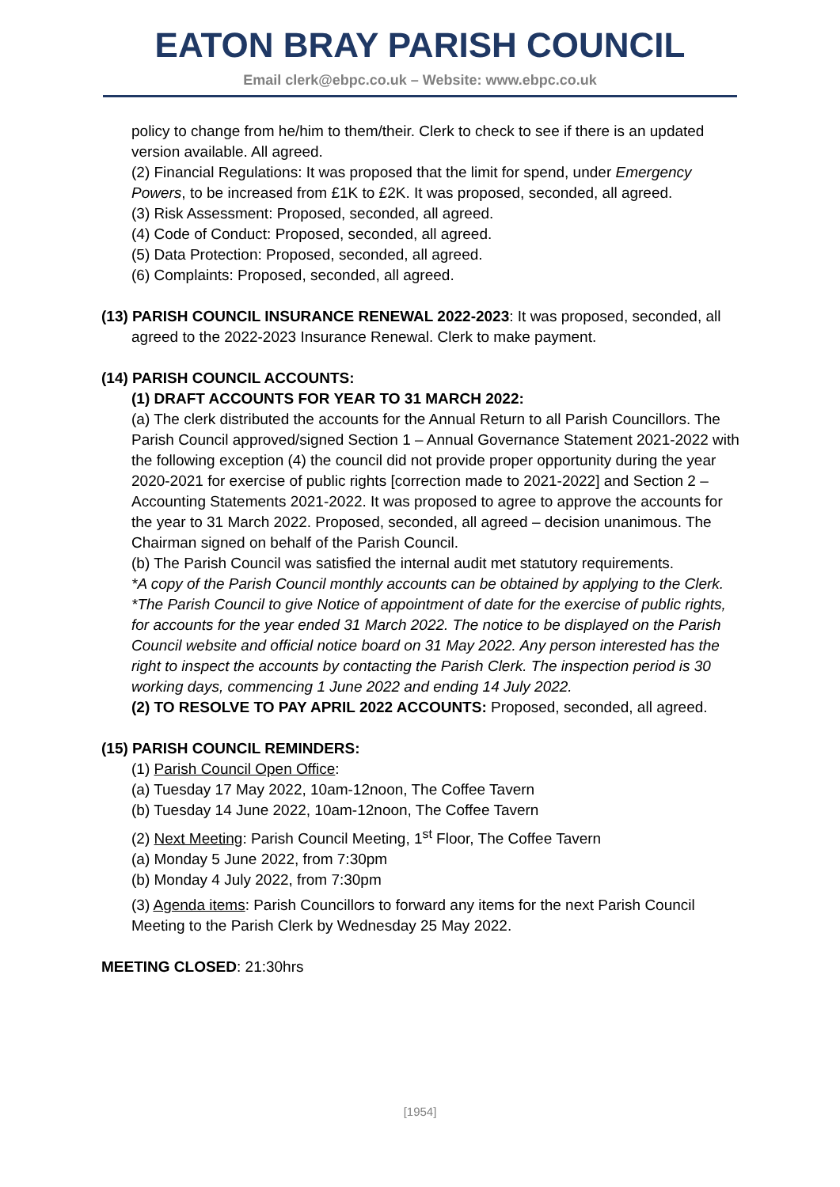EATON BRAY PARISH COUNCIL
Email clerk@ebpc.co.uk – Website: www.ebpc.co.uk
policy to change from he/him to them/their. Clerk to check to see if there is an updated version available. All agreed.
(2) Financial Regulations: It was proposed that the limit for spend, under Emergency Powers, to be increased from £1K to £2K. It was proposed, seconded, all agreed.
(3) Risk Assessment: Proposed, seconded, all agreed.
(4) Code of Conduct: Proposed, seconded, all agreed.
(5) Data Protection: Proposed, seconded, all agreed.
(6) Complaints: Proposed, seconded, all agreed.
(13) PARISH COUNCIL INSURANCE RENEWAL 2022-2023: It was proposed, seconded, all agreed to the 2022-2023 Insurance Renewal. Clerk to make payment.
(14) PARISH COUNCIL ACCOUNTS:
(1) DRAFT ACCOUNTS FOR YEAR TO 31 MARCH 2022:
(a) The clerk distributed the accounts for the Annual Return to all Parish Councillors. The Parish Council approved/signed Section 1 – Annual Governance Statement 2021-2022 with the following exception (4) the council did not provide proper opportunity during the year 2020-2021 for exercise of public rights [correction made to 2021-2022] and Section 2 – Accounting Statements 2021-2022. It was proposed to agree to approve the accounts for the year to 31 March 2022. Proposed, seconded, all agreed – decision unanimous. The Chairman signed on behalf of the Parish Council.
(b) The Parish Council was satisfied the internal audit met statutory requirements.
*A copy of the Parish Council monthly accounts can be obtained by applying to the Clerk.
*The Parish Council to give Notice of appointment of date for the exercise of public rights, for accounts for the year ended 31 March 2022. The notice to be displayed on the Parish Council website and official notice board on 31 May 2022. Any person interested has the right to inspect the accounts by contacting the Parish Clerk. The inspection period is 30 working days, commencing 1 June 2022 and ending 14 July 2022.
(2) TO RESOLVE TO PAY APRIL 2022 ACCOUNTS: Proposed, seconded, all agreed.
(15) PARISH COUNCIL REMINDERS:
(1) Parish Council Open Office:
(a) Tuesday 17 May 2022, 10am-12noon, The Coffee Tavern
(b) Tuesday 14 June 2022, 10am-12noon, The Coffee Tavern
(2) Next Meeting: Parish Council Meeting, 1<sup>st</sup> Floor, The Coffee Tavern
(a) Monday 5 June 2022, from 7:30pm
(b) Monday 4 July 2022, from 7:30pm
(3) Agenda items: Parish Councillors to forward any items for the next Parish Council Meeting to the Parish Clerk by Wednesday 25 May 2022.
MEETING CLOSED: 21:30hrs
[1954]